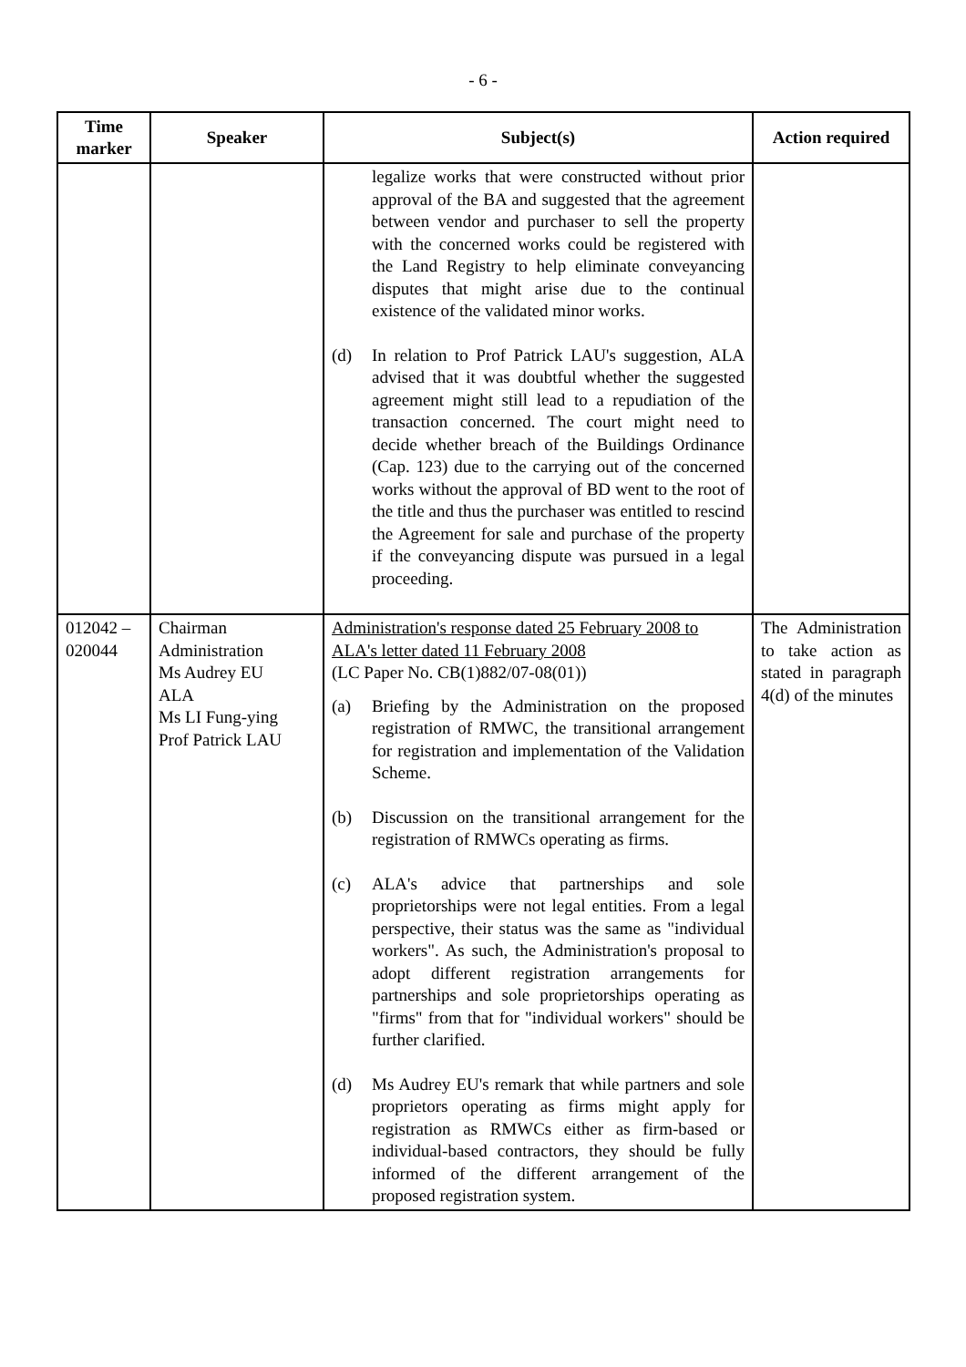- 6 -
| Time marker | Speaker | Subject(s) | Action required |
| --- | --- | --- | --- |
| | | legalize works that were constructed without prior approval of the BA and suggested that the agreement between vendor and purchaser to sell the property with the concerned works could be registered with the Land Registry to help eliminate conveyancing disputes that might arise due to the continual existence of the validated minor works. (d) In relation to Prof Patrick LAU's suggestion, ALA advised that it was doubtful whether the suggested agreement might still lead to a repudiation of the transaction concerned. The court might need to decide whether breach of the Buildings Ordinance (Cap. 123) due to the carrying out of the concerned works without the approval of BD went to the root of the title and thus the purchaser was entitled to rescind the Agreement for sale and purchase of the property if the conveyancing dispute was pursued in a legal proceeding. | |
| 012042 – 020044 | Chairman Administration Ms Audrey EU ALA Ms LI Fung-ying Prof Patrick LAU | Administration's response dated 25 February 2008 to ALA's letter dated 11 February 2008 (LC Paper No. CB(1)882/07-08(01)) (a) Briefing by the Administration on the proposed registration of RMWC, the transitional arrangement for registration and implementation of the Validation Scheme. (b) Discussion on the transitional arrangement for the registration of RMWCs operating as firms. (c) ALA's advice that partnerships and sole proprietorships were not legal entities. From a legal perspective, their status was the same as "individual workers". As such, the Administration's proposal to adopt different registration arrangements for partnerships and sole proprietorships operating as "firms" from that for "individual workers" should be further clarified. (d) Ms Audrey EU's remark that while partners and sole proprietors operating as firms might apply for registration as RMWCs either as firm-based or individual-based contractors, they should be fully informed of the different arrangement of the proposed registration system. | The Administration to take action as stated in paragraph 4(d) of the minutes |